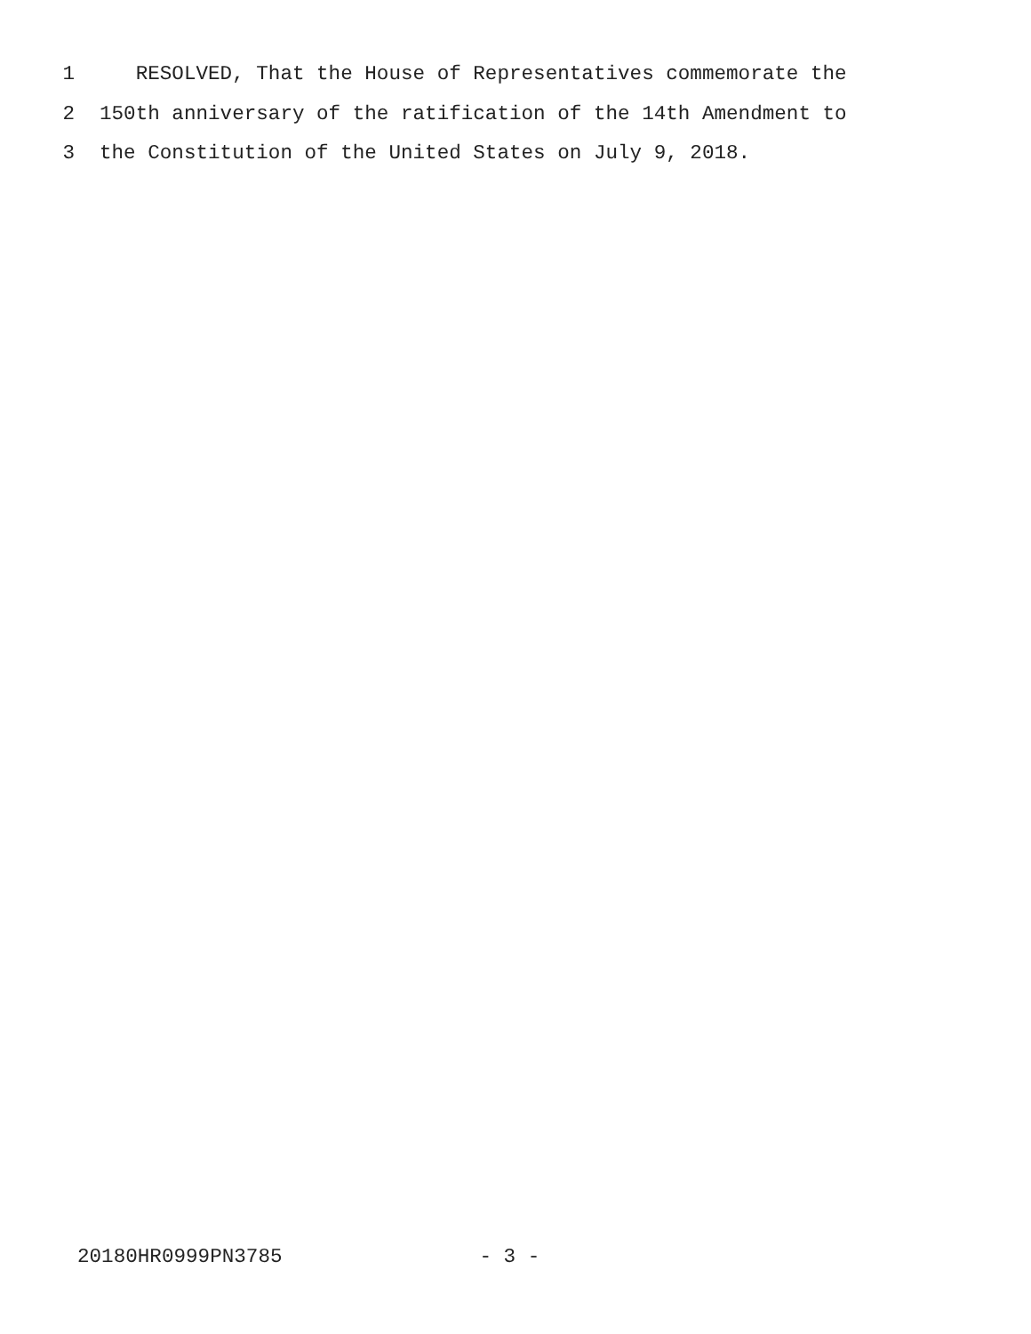1 RESOLVED, That the House of Representatives commemorate the
2 150th anniversary of the ratification of the 14th Amendment to
3 the Constitution of the United States on July 9, 2018.
20180HR0999PN3785 - 3 -